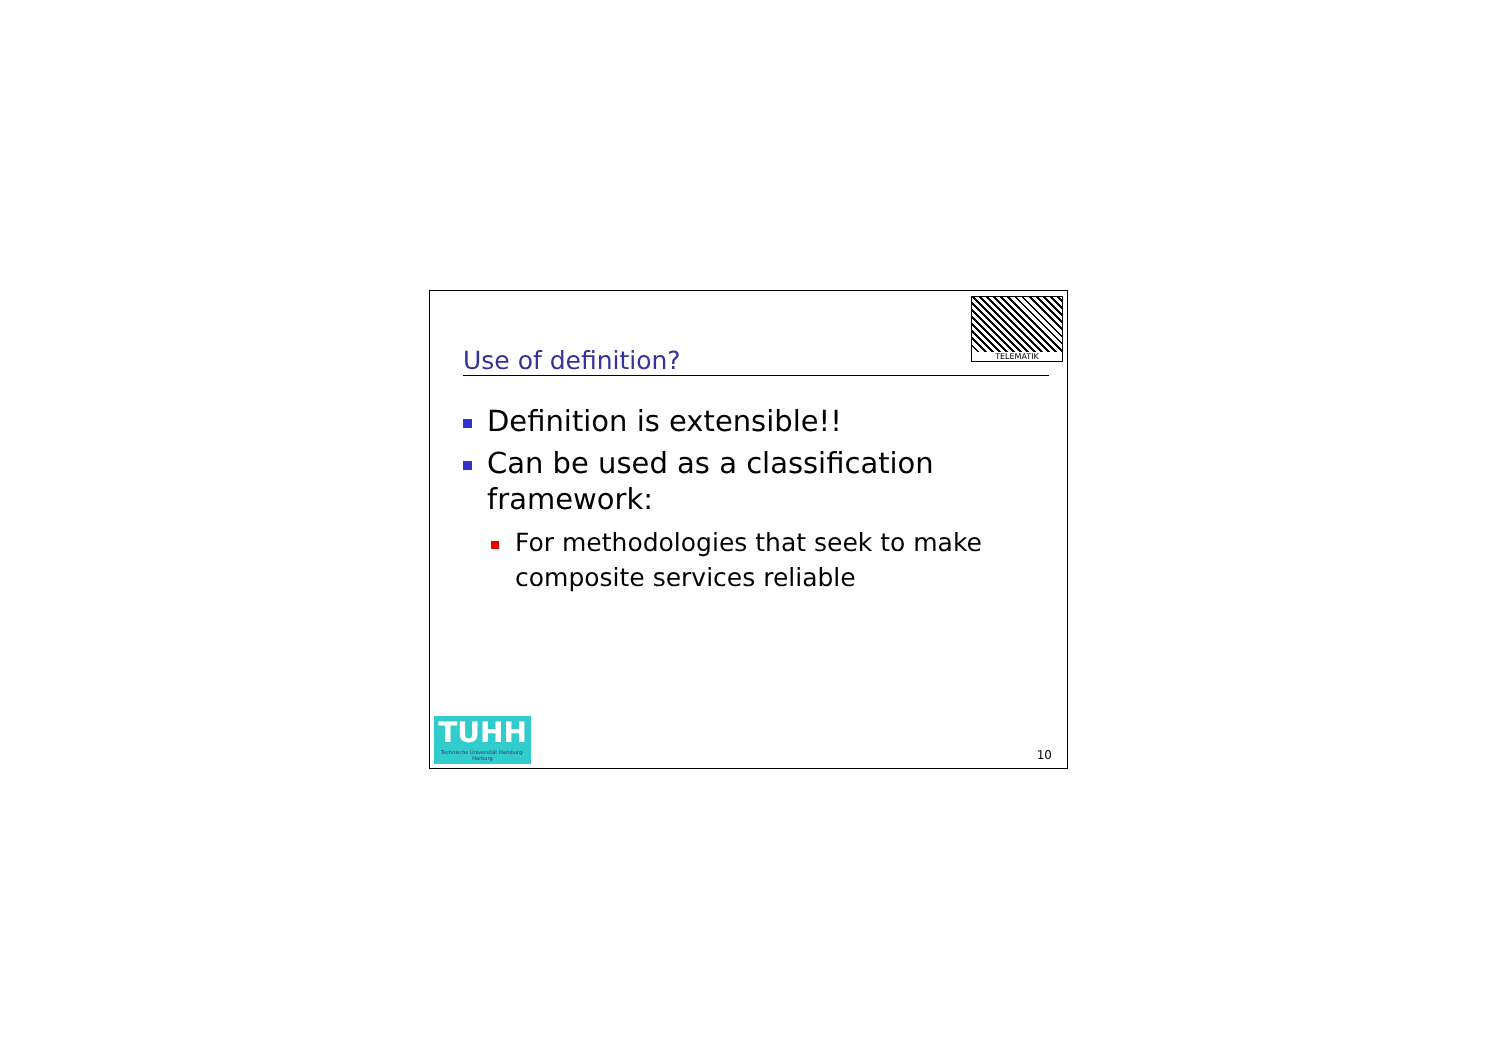TELEMATIK
Use of definition?
Definition is extensible!!
Can be used as a classification framework:
For methodologies that seek to make composite services reliable
TUHH
Technische Universität Hamburg-Harburg
10